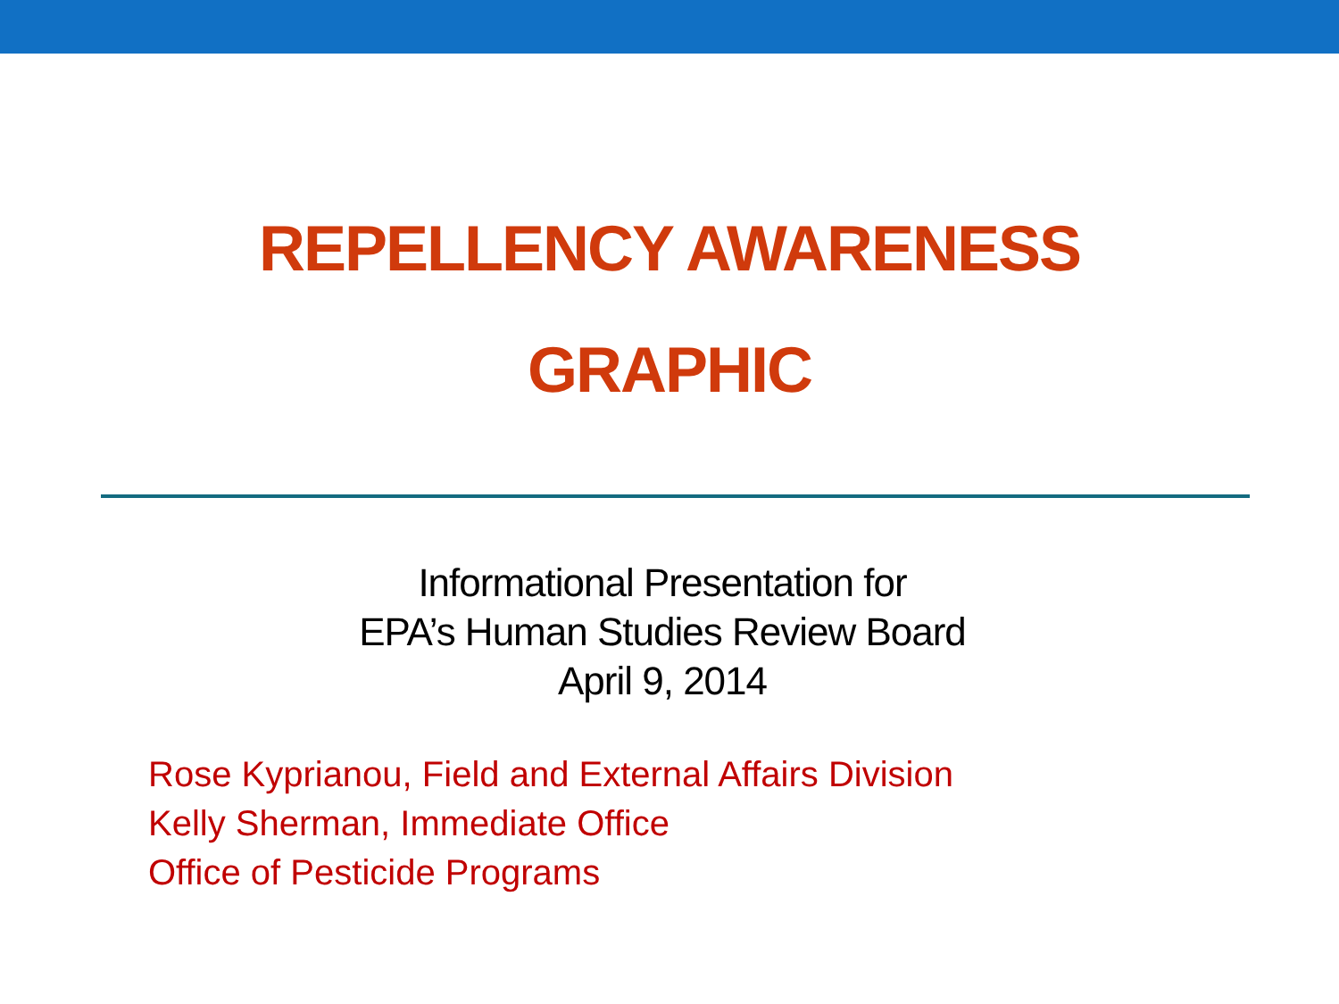REPELLENCY AWARENESS
GRAPHIC
Informational Presentation for
EPA’s Human Studies Review Board
April 9, 2014
Rose Kyprianou, Field and External Affairs Division
Kelly Sherman, Immediate Office
Office of Pesticide Programs